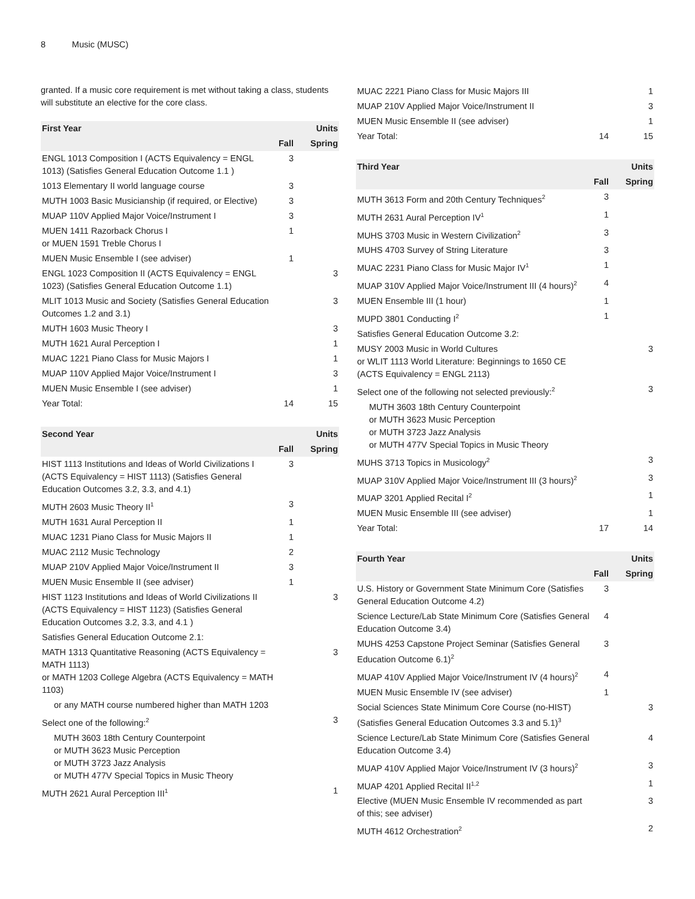8 Music (MUSC)
granted. If a music core requirement is met without taking a class, students will substitute an elective for the core class.
| First Year | | Units |
| --- | --- | --- |
| | Fall | Spring |
| ENGL 1013 Composition I (ACTS Equivalency = ENGL 1013) (Satisfies General Education Outcome 1.1 ) | 3 | |
| 1013 Elementary II world language course | 3 | |
| MUTH 1003 Basic Musicianship (if required, or Elective) | 3 | |
| MUAP 110V Applied Major Voice/Instrument I | 3 | |
| MUEN 1411 Razorback Chorus I or MUEN 1591 Treble Chorus I | 1 | |
| MUEN Music Ensemble I (see adviser) | 1 | |
| ENGL 1023 Composition II (ACTS Equivalency = ENGL 1023) (Satisfies General Education Outcome 1.1) | | 3 |
| MLIT 1013 Music and Society (Satisfies General Education Outcomes 1.2 and 3.1) | | 3 |
| MUTH 1603 Music Theory I | | 3 |
| MUTH 1621 Aural Perception I | | 1 |
| MUAC 1221 Piano Class for Music Majors I | | 1 |
| MUAP 110V Applied Major Voice/Instrument I | | 3 |
| MUEN Music Ensemble I (see adviser) | | 1 |
| Year Total: | 14 | 15 |
| Second Year | | Units |
| --- | --- | --- |
| | Fall | Spring |
| HIST 1113 Institutions and Ideas of World Civilizations I (ACTS Equivalency = HIST 1113) (Satisfies General Education Outcomes 3.2, 3.3, and 4.1) | 3 | |
| MUTH 2603 Music Theory II<sup>1</sup> | 3 | |
| MUTH 1631 Aural Perception II | 1 | |
| MUAC 1231 Piano Class for Music Majors II | 1 | |
| MUAC 2112 Music Technology | 2 | |
| MUAP 210V Applied Major Voice/Instrument II | 3 | |
| MUEN Music Ensemble II (see adviser) | 1 | |
| HIST 1123 Institutions and Ideas of World Civilizations II (ACTS Equivalency = HIST 1123) (Satisfies General Education Outcomes 3.2, 3.3, and 4.1 ) | | 3 |
| Satisfies General Education Outcome 2.1: | | |
| MATH 1313 Quantitative Reasoning (ACTS Equivalency = MATH 1113) or MATH 1203 College Algebra (ACTS Equivalency = MATH 1103) | | 3 |
| or any MATH course numbered higher than MATH 1203 | | |
| Select one of the following:<sup>2</sup> | | 3 |
| MUTH 3603 18th Century Counterpoint or MUTH 3623 Music Perception or MUTH 3723 Jazz Analysis or MUTH 477V Special Topics in Music Theory | | |
| MUTH 2621 Aural Perception III<sup>1</sup> | | 1 |
| MUAC 2221 Piano Class for Music Majors III | | 1 |
| MUAP 210V Applied Major Voice/Instrument II | | 3 |
| MUEN Music Ensemble II (see adviser) | | 1 |
| Year Total: | 14 | 15 |
| Third Year | | Units |
| --- | --- | --- |
| | Fall | Spring |
| MUTH 3613 Form and 20th Century Techniques<sup>2</sup> | 3 | |
| MUTH 2631 Aural Perception IV<sup>1</sup> | 1 | |
| MUHS 3703 Music in Western Civilization<sup>2</sup> | 3 | |
| MUHS 4703 Survey of String Literature | 3 | |
| MUAC 2231 Piano Class for Music Major IV<sup>1</sup> | 1 | |
| MUAP 310V Applied Major Voice/Instrument III (4 hours)<sup>2</sup> | 4 | |
| MUEN Ensemble III (1 hour) | 1 | |
| MUPD 3801 Conducting I<sup>2</sup> | 1 | |
| Satisfies General Education Outcome 3.2: | | |
| MUSY 2003 Music in World Cultures or WLIT 1113 World Literature: Beginnings to 1650 CE (ACTS Equivalency = ENGL 2113) | | 3 |
| Select one of the following not selected previously:<sup>2</sup> | | 3 |
| MUTH 3603 18th Century Counterpoint or MUTH 3623 Music Perception or MUTH 3723 Jazz Analysis or MUTH 477V Special Topics in Music Theory | | |
| MUHS 3713 Topics in Musicology<sup>2</sup> | | 3 |
| MUAP 310V Applied Major Voice/Instrument III (3 hours)<sup>2</sup> | | 3 |
| MUAP 3201 Applied Recital I<sup>2</sup> | | 1 |
| MUEN Music Ensemble III (see adviser) | | 1 |
| Year Total: | 17 | 14 |
| Fourth Year | | Units |
| --- | --- | --- |
| | Fall | Spring |
| U.S. History or Government State Minimum Core (Satisfies General Education Outcome 4.2) | 3 | |
| Science Lecture/Lab State Minimum Core (Satisfies General Education Outcome 3.4) | 4 | |
| MUHS 4253 Capstone Project Seminar (Satisfies General Education Outcome 6.1)<sup>2</sup> | 3 | |
| MUAP 410V Applied Major Voice/Instrument IV (4 hours)<sup>2</sup> | 4 | |
| MUEN Music Ensemble IV (see adviser) | 1 | |
| Social Sciences State Minimum Core Course (no-HIST) (Satisfies General Education Outcomes 3.3 and 5.1)<sup>3</sup> | | 3 |
| Science Lecture/Lab State Minimum Core (Satisfies General Education Outcome 3.4) | | 4 |
| MUAP 410V Applied Major Voice/Instrument IV (3 hours)<sup>2</sup> | | 3 |
| MUAP 4201 Applied Recital II<sup>1,2</sup> | | 1 |
| Elective (MUEN Music Ensemble IV recommended as part of this; see adviser) | | 3 |
| MUTH 4612 Orchestration<sup>2</sup> | | 2 |